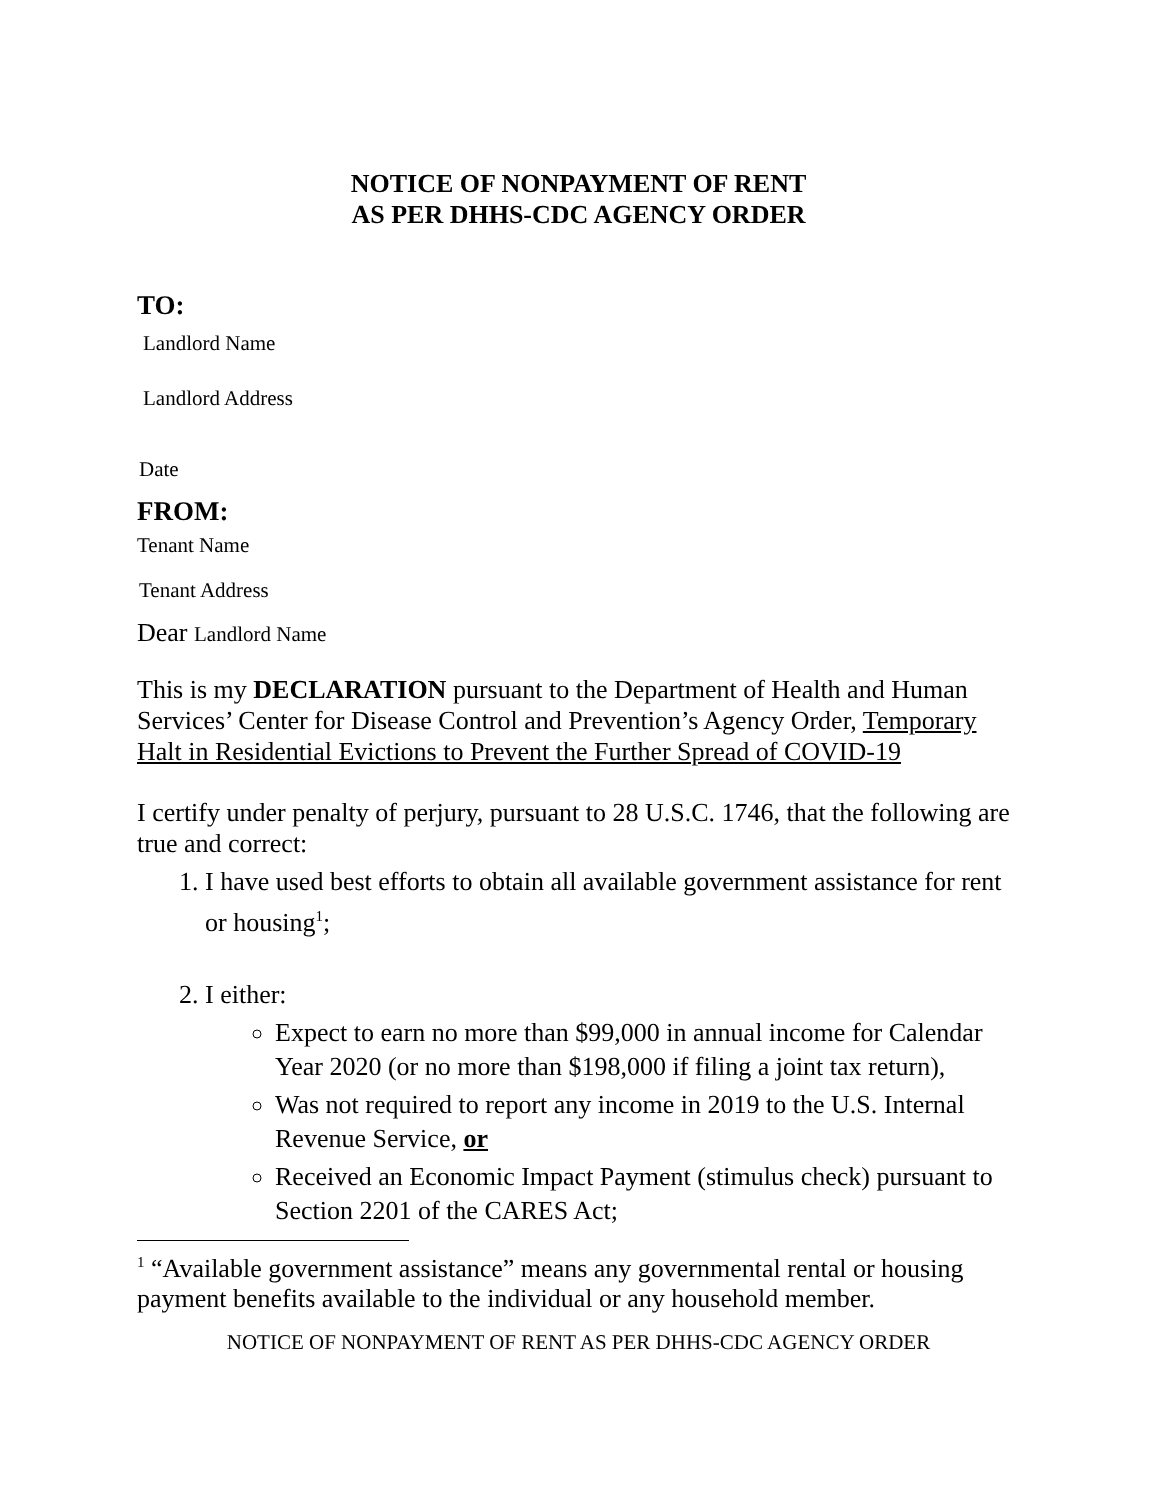NOTICE OF NONPAYMENT OF RENT
AS PER DHHS-CDC AGENCY ORDER
TO:
Landlord Name
Landlord Address
Date
FROM:
Tenant Name
Tenant Address
Dear Landlord Name
This is my DECLARATION pursuant to the Department of Health and Human Services’ Center for Disease Control and Prevention’s Agency Order, Temporary Halt in Residential Evictions to Prevent the Further Spread of COVID-19
I certify under penalty of perjury, pursuant to 28 U.S.C. 1746, that the following are true and correct:
1. I have used best efforts to obtain all available government assistance for rent or housing<sup>1</sup>;
2. I either:
Expect to earn no more than $99,000 in annual income for Calendar Year 2020 (or no more than $198,000 if filing a joint tax return),
Was not required to report any income in 2019 to the U.S. Internal Revenue Service, or
Received an Economic Impact Payment (stimulus check) pursuant to Section 2201 of the CARES Act;
<sup>1</sup> “Available government assistance” means any governmental rental or housing payment benefits available to the individual or any household member.
NOTICE OF NONPAYMENT OF RENT AS PER DHHS-CDC AGENCY ORDER